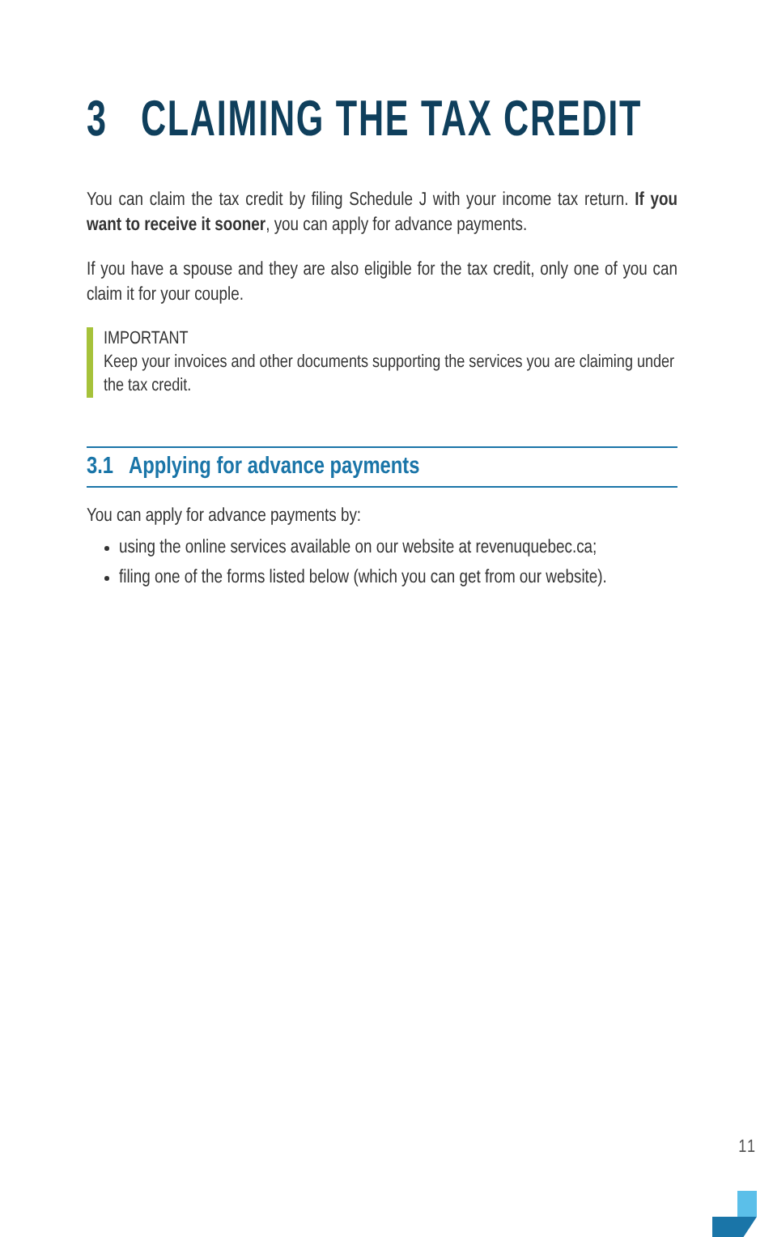3 CLAIMING THE TAX CREDIT
You can claim the tax credit by filing Schedule J with your income tax return. If you want to receive it sooner, you can apply for advance payments.
If you have a spouse and they are also eligible for the tax credit, only one of you can claim it for your couple.
IMPORTANT
Keep your invoices and other documents supporting the services you are claiming under the tax credit.
3.1 Applying for advance payments
You can apply for advance payments by:
using the online services available on our website at revenuquebec.ca;
filing one of the forms listed below (which you can get from our website).
11